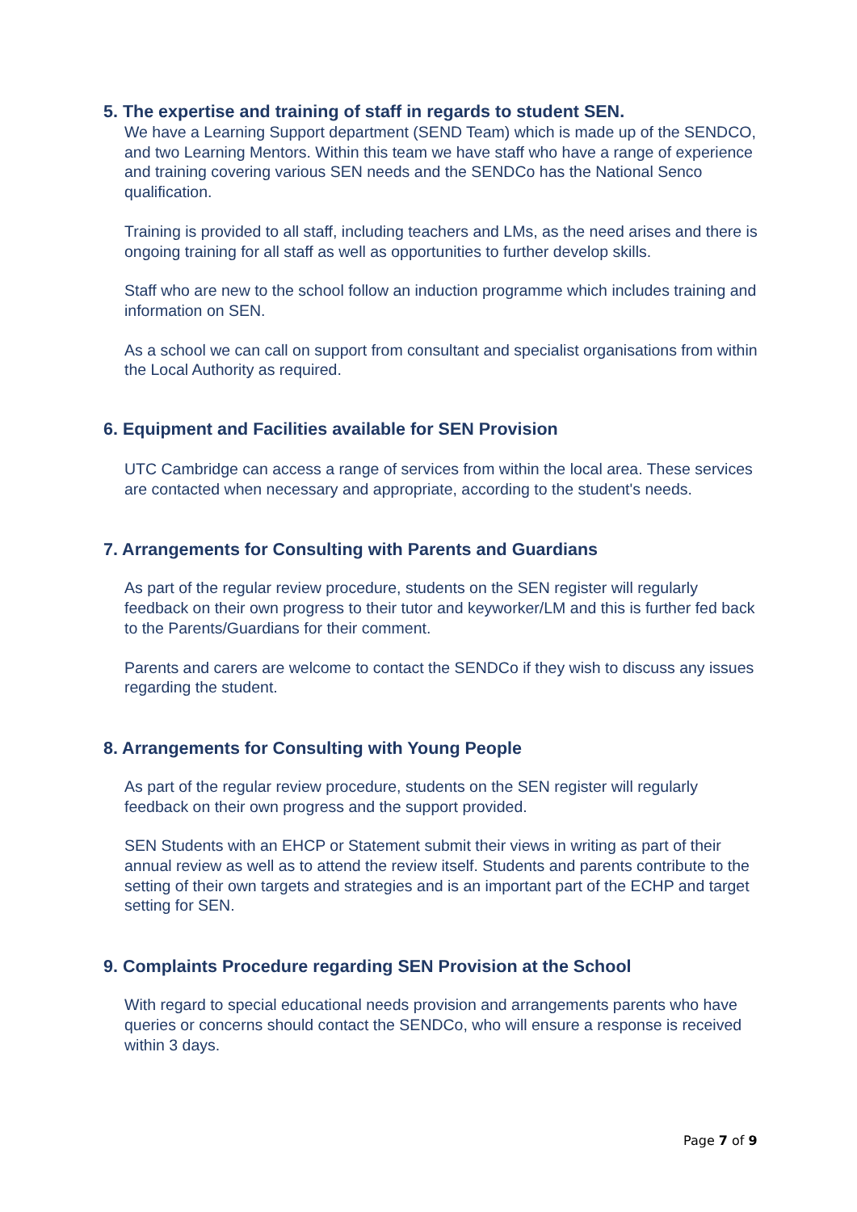5. The expertise and training of staff in regards to student SEN.
We have a Learning Support department (SEND Team) which is made up of the SENDCO, and two Learning Mentors. Within this team we have staff who have a range of experience and training covering various SEN needs and the SENDCo has the National Senco qualification.
Training is provided to all staff, including teachers and LMs, as the need arises and there is ongoing training for all staff as well as opportunities to further develop skills.
Staff who are new to the school follow an induction programme which includes training and information on SEN.
As a school we can call on support from consultant and specialist organisations from within the Local Authority as required.
6. Equipment and Facilities available for SEN Provision
UTC Cambridge can access a range of services from within the local area. These services are contacted when necessary and appropriate, according to the student's needs.
7. Arrangements for Consulting with Parents and Guardians
As part of the regular review procedure, students on the SEN register will regularly feedback on their own progress to their tutor and keyworker/LM and this is further fed back to the Parents/Guardians for their comment.
Parents and carers are welcome to contact the SENDCo if they wish to discuss any issues regarding the student.
8. Arrangements for Consulting with Young People
As part of the regular review procedure, students on the SEN register will regularly feedback on their own progress and the support provided.
SEN Students with an EHCP or Statement submit their views in writing as part of their annual review as well as to attend the review itself. Students and parents contribute to the setting of their own targets and strategies and is an important part of the ECHP and target setting for SEN.
9. Complaints Procedure regarding SEN Provision at the School
With regard to special educational needs provision and arrangements parents who have queries or concerns should contact the SENDCo, who will ensure a response is received within 3 days.
Page 7 of 9